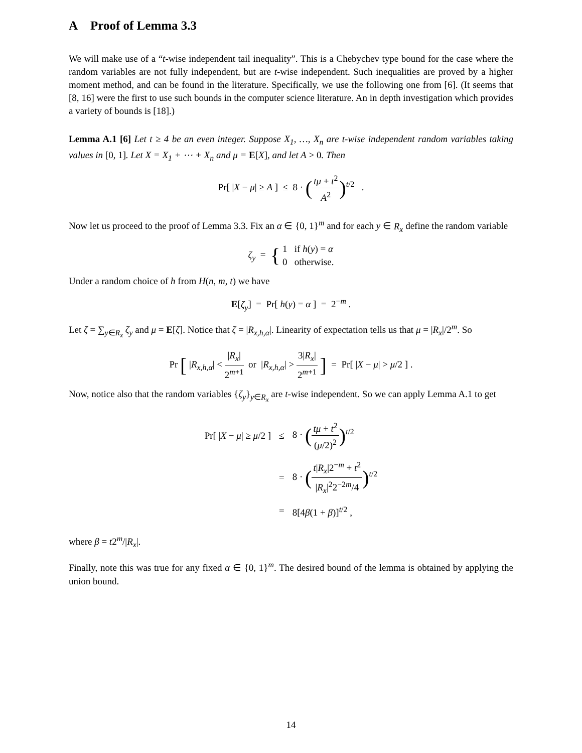A Proof of Lemma 3.3
We will make use of a “t-wise independent tail inequality”. This is a Chebychev type bound for the case where the random variables are not fully independent, but are t-wise independent. Such inequalities are proved by a higher moment method, and can be found in the literature. Specifically, we use the following one from [6]. (It seems that [8, 16] were the first to use such bounds in the computer science literature. An in depth investigation which provides a variety of bounds is [18].)
Lemma A.1 [6] Let t ≥ 4 be an even integer. Suppose X<sub>1</sub>, …, X<sub>n</sub> are t-wise independent random variables taking values in [0, 1]. Let X = X<sub>1</sub> + ⋯ + X<sub>n</sub> and μ = E[X], and let A > 0. Then
Pr[ |X − μ| ≥ A ] ≤ 8 · (tμ + t<sup>2</sup> A<sup>2</sup>)<sup>t/2</sup> .
Now let us proceed to the proof of Lemma 3.3. Fix an α ∈ {0, 1}<sup>m</sup> and for each y ∈ R<sub>x</sub> define the random variable
ζ<sub>y</sub> = { 1 if h(y) = α 0 otherwise.
Under a random choice of h from H(n, m, t) we have
E[ζ<sub>y</sub>] = Pr[ h(y) = α ] = 2<sup>−m</sup> .
Let ζ = ∑<sub>y∈R<sub>x</sub></sub> ζ<sub>y</sub> and μ = E[ζ]. Notice that ζ = |R<sub>x,h,α</sub>|. Linearity of expectation tells us that μ = |R<sub>x</sub>|/2<sup>m</sup>. So
Pr [ |R<sub>x,h,α</sub>| < |R<sub>x</sub>| 2<sup>m+1</sup> or |R<sub>x,h,α</sub>| > 3|R<sub>x</sub>| 2<sup>m+1</sup> ] = Pr[ |X − μ| > μ/2 ] .
Now, notice also that the random variables {ζ<sub>y</sub>}<sub>y∈R<sub>x</sub></sub> are t-wise independent. So we can apply Lemma A.1 to get
| Pr[ / X − μ / ≥ μ /2 ] | ≤ | 8 · ( tμ + t<sup>2</sup> ( μ /2)<sup>2</sup> )<sup>t/2</sup> |
| | = | 8 · ( t / R<sub>x</sub> /2<sup>−m</sup> + t<sup>2</sup> / R<sub>x</sub> /<sup>2</sup>2<sup>−2m</sup>/4 )<sup>t/2</sup> |
| | = | 8[4 β (1 + β )]<sup>t/2</sup> , |
where β = t2<sup>m</sup>/|R<sub>x</sub>|.
Finally, note this was true for any fixed α ∈ {0, 1}<sup>m</sup>. The desired bound of the lemma is obtained by applying the union bound.
14